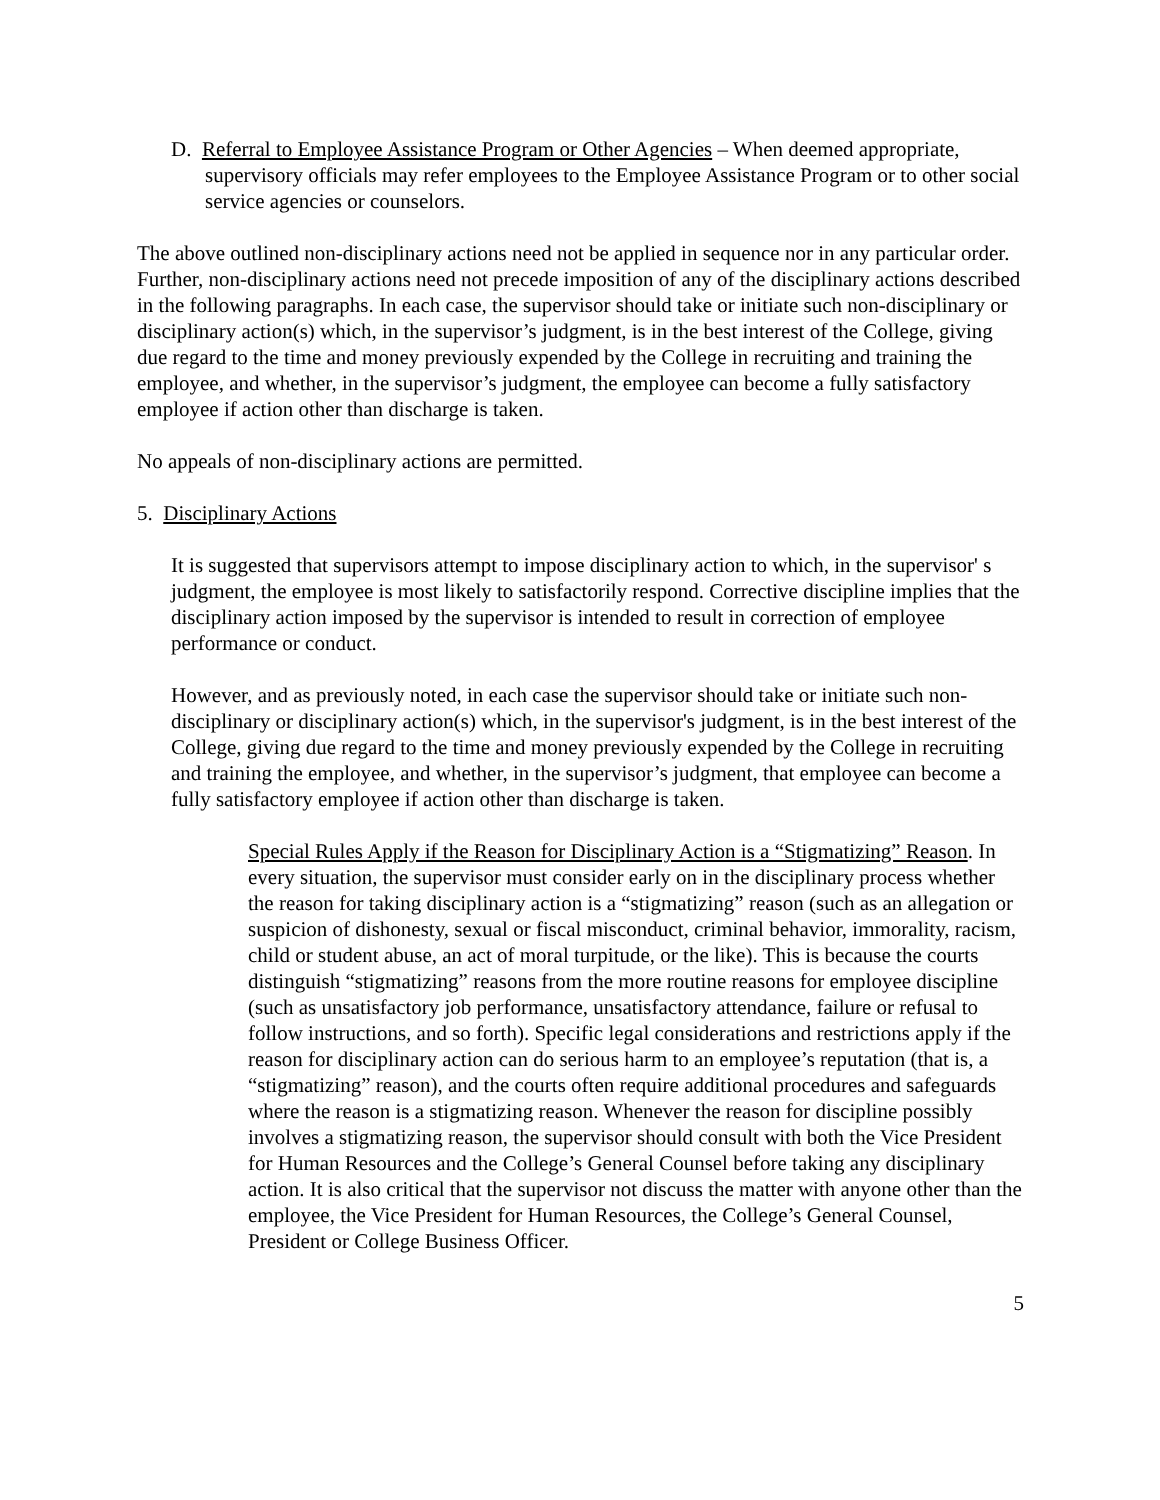D. Referral to Employee Assistance Program or Other Agencies – When deemed appropriate, supervisory officials may refer employees to the Employee Assistance Program or to other social service agencies or counselors.
The above outlined non-disciplinary actions need not be applied in sequence nor in any particular order. Further, non-disciplinary actions need not precede imposition of any of the disciplinary actions described in the following paragraphs. In each case, the supervisor should take or initiate such non-disciplinary or disciplinary action(s) which, in the supervisor’s judgment, is in the best interest of the College, giving due regard to the time and money previously expended by the College in recruiting and training the employee, and whether, in the supervisor’s judgment, the employee can become a fully satisfactory employee if action other than discharge is taken.
No appeals of non-disciplinary actions are permitted.
5. Disciplinary Actions
It is suggested that supervisors attempt to impose disciplinary action to which, in the supervisor' s judgment, the employee is most likely to satisfactorily respond. Corrective discipline implies that the disciplinary action imposed by the supervisor is intended to result in correction of employee performance or conduct.
However, and as previously noted, in each case the supervisor should take or initiate such non-disciplinary or disciplinary action(s) which, in the supervisor's judgment, is in the best interest of the College, giving due regard to the time and money previously expended by the College in recruiting and training the employee, and whether, in the supervisor’s judgment, that employee can become a fully satisfactory employee if action other than discharge is taken.
Special Rules Apply if the Reason for Disciplinary Action is a “Stigmatizing” Reason. In every situation, the supervisor must consider early on in the disciplinary process whether the reason for taking disciplinary action is a “stigmatizing” reason (such as an allegation or suspicion of dishonesty, sexual or fiscal misconduct, criminal behavior, immorality, racism, child or student abuse, an act of moral turpitude, or the like). This is because the courts distinguish “stigmatizing” reasons from the more routine reasons for employee discipline (such as unsatisfactory job performance, unsatisfactory attendance, failure or refusal to follow instructions, and so forth). Specific legal considerations and restrictions apply if the reason for disciplinary action can do serious harm to an employee’s reputation (that is, a “stigmatizing” reason), and the courts often require additional procedures and safeguards where the reason is a stigmatizing reason. Whenever the reason for discipline possibly involves a stigmatizing reason, the supervisor should consult with both the Vice President for Human Resources and the College’s General Counsel before taking any disciplinary action. It is also critical that the supervisor not discuss the matter with anyone other than the employee, the Vice President for Human Resources, the College’s General Counsel, President or College Business Officer.
5